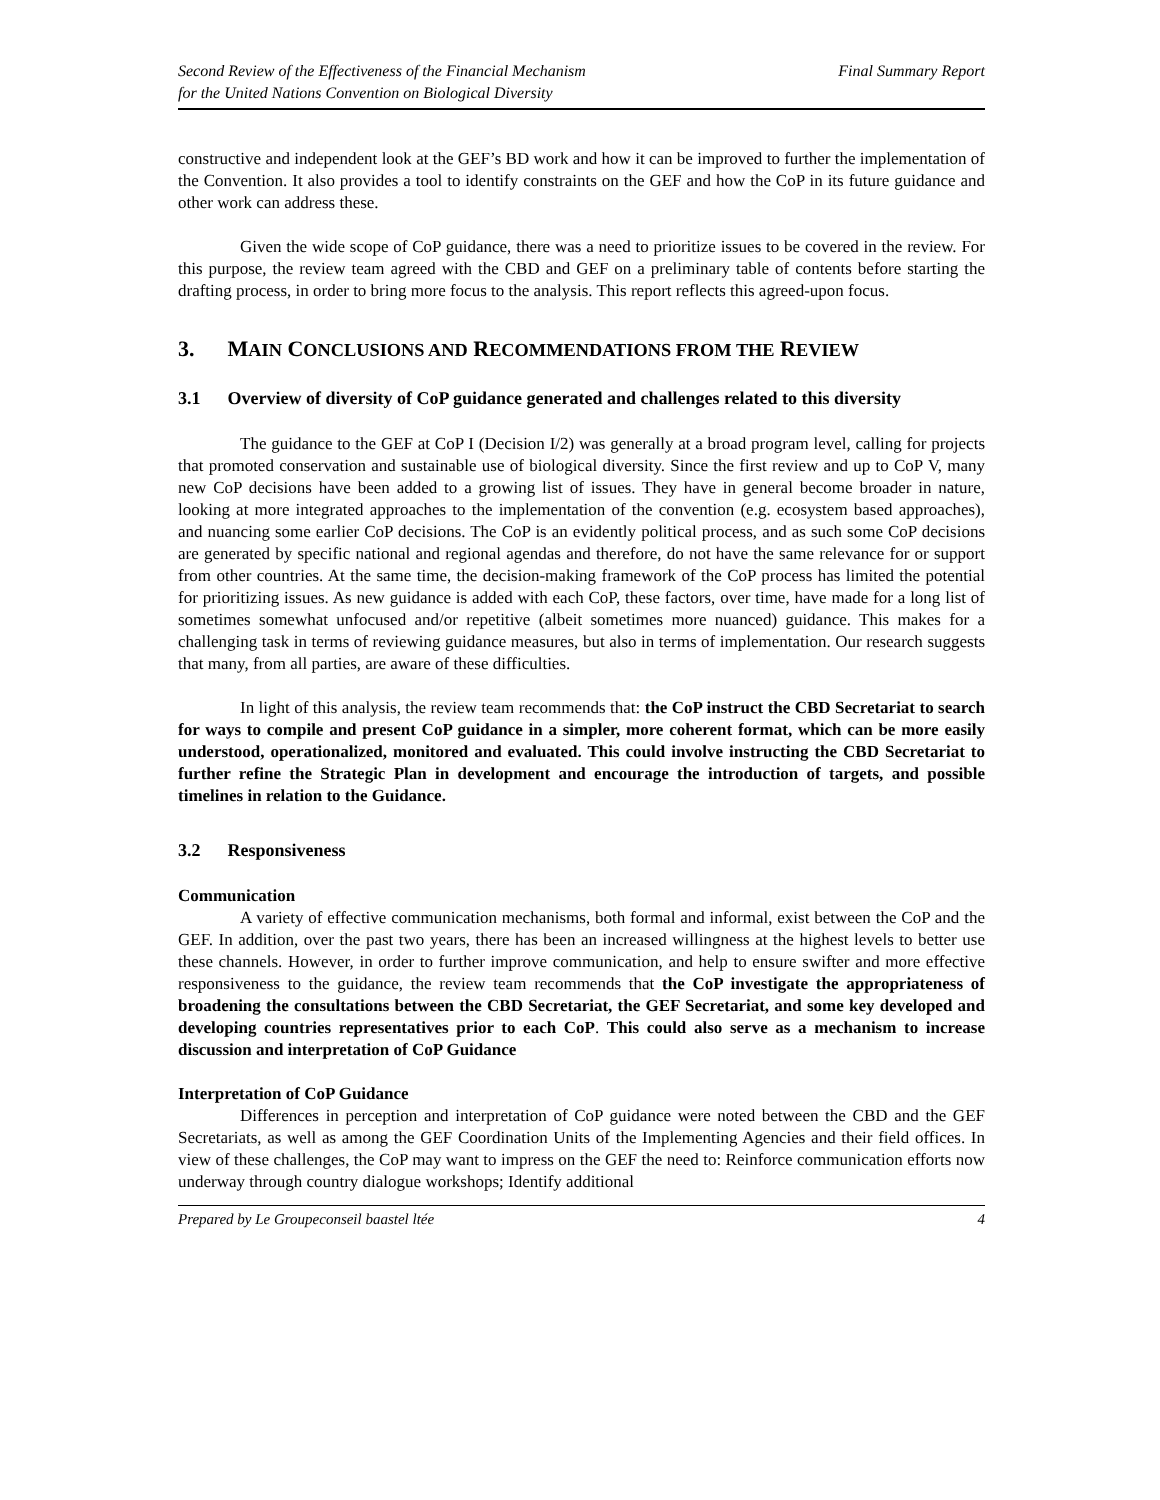Second Review of the Effectiveness of the Financial Mechanism
for the United Nations Convention on Biological Diversity
Final Summary Report
constructive and independent look at the GEF’s BD work and how it can be improved to further the implementation of the Convention. It also provides a tool to identify constraints on the GEF and how the CoP in its future guidance and other work can address these.
Given the wide scope of CoP guidance, there was a need to prioritize issues to be covered in the review. For this purpose, the review team agreed with the CBD and GEF on a preliminary table of contents before starting the drafting process, in order to bring more focus to the analysis. This report reflects this agreed-upon focus.
3. MAIN CONCLUSIONS AND RECOMMENDATIONS FROM THE REVIEW
3.1 Overview of diversity of CoP guidance generated and challenges related to this diversity
The guidance to the GEF at CoP I (Decision I/2) was generally at a broad program level, calling for projects that promoted conservation and sustainable use of biological diversity. Since the first review and up to CoP V, many new CoP decisions have been added to a growing list of issues. They have in general become broader in nature, looking at more integrated approaches to the implementation of the convention (e.g. ecosystem based approaches), and nuancing some earlier CoP decisions. The CoP is an evidently political process, and as such some CoP decisions are generated by specific national and regional agendas and therefore, do not have the same relevance for or support from other countries. At the same time, the decision-making framework of the CoP process has limited the potential for prioritizing issues. As new guidance is added with each CoP, these factors, over time, have made for a long list of sometimes somewhat unfocused and/or repetitive (albeit sometimes more nuanced) guidance. This makes for a challenging task in terms of reviewing guidance measures, but also in terms of implementation. Our research suggests that many, from all parties, are aware of these difficulties.
In light of this analysis, the review team recommends that: the CoP instruct the CBD Secretariat to search for ways to compile and present CoP guidance in a simpler, more coherent format, which can be more easily understood, operationalized, monitored and evaluated. This could involve instructing the CBD Secretariat to further refine the Strategic Plan in development and encourage the introduction of targets, and possible timelines in relation to the Guidance.
3.2 Responsiveness
Communication
A variety of effective communication mechanisms, both formal and informal, exist between the CoP and the GEF. In addition, over the past two years, there has been an increased willingness at the highest levels to better use these channels. However, in order to further improve communication, and help to ensure swifter and more effective responsiveness to the guidance, the review team recommends that the CoP investigate the appropriateness of broadening the consultations between the CBD Secretariat, the GEF Secretariat, and some key developed and developing countries representatives prior to each CoP. This could also serve as a mechanism to increase discussion and interpretation of CoP Guidance
Interpretation of CoP Guidance
Differences in perception and interpretation of CoP guidance were noted between the CBD and the GEF Secretariats, as well as among the GEF Coordination Units of the Implementing Agencies and their field offices. In view of these challenges, the CoP may want to impress on the GEF the need to: Reinforce communication efforts now underway through country dialogue workshops; Identify additional
Prepared by Le Groupeconseil baastel ltée 4